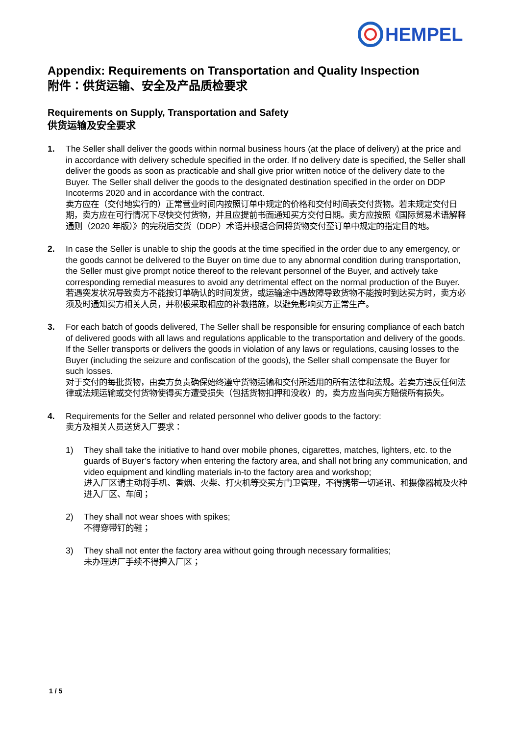HEMPEL
Appendix: Requirements on Transportation and Quality Inspection
附件：供货运输、安全及产品质检要求
Requirements on Supply, Transportation and Safety
供货运输及安全要求
1. The Seller shall deliver the goods within normal business hours (at the place of delivery) at the price and in accordance with delivery schedule specified in the order. If no delivery date is specified, the Seller shall deliver the goods as soon as practicable and shall give prior written notice of the delivery date to the Buyer. The Seller shall deliver the goods to the designated destination specified in the order on DDP Incoterms 2020 and in accordance with the contract.
卖方应在（交付地实行的）正常营业时间内按照订单中规定的价格和交付时间表交付货物。若未规定交付日期，卖方应在可行情况下尽快交付货物，并且应提前书面通知买方交付日期。卖方应按照《国际贸易术语解释通则（2020 年版）》的完税后交货（DDP）术语并根据合同将货物交付至订单中规定的指定目的地。
2. In case the Seller is unable to ship the goods at the time specified in the order due to any emergency, or the goods cannot be delivered to the Buyer on time due to any abnormal condition during transportation, the Seller must give prompt notice thereof to the relevant personnel of the Buyer, and actively take corresponding remedial measures to avoid any detrimental effect on the normal production of the Buyer.
若遇突发状况导致卖方不能按订单确认的时间发货，或运输途中遇故障导致货物不能按时到达买方时，卖方必须及时通知买方相关人员，并积极采取相应的补救措施，以避免影响买方正常生产。
3. For each batch of goods delivered, The Seller shall be responsible for ensuring compliance of each batch of delivered goods with all laws and regulations applicable to the transportation and delivery of the goods. If the Seller transports or delivers the goods in violation of any laws or regulations, causing losses to the Buyer (including the seizure and confiscation of the goods), the Seller shall compensate the Buyer for such losses.
对于交付的每批货物，由卖方负责确保始终遵守货物运输和交付所适用的所有法律和法规。若卖方违反任何法律或法规运输或交付货物使得买方遭受损失（包括货物扣押和没收）的，卖方应当向买方赔偿所有损失。
4. Requirements for the Seller and related personnel who deliver goods to the factory:
卖方及相关人员送货入厂要求：
1) They shall take the initiative to hand over mobile phones, cigarettes, matches, lighters, etc. to the guards of Buyer’s factory when entering the factory area, and shall not bring any communication, and video equipment and kindling materials in-to the factory area and workshop;
进入厂区请主动将手机、香烟、火柴、打火机等交买方门卫管理，不得携带一切通讯、和摄像器械及火种进入厂区、车间；
2) They shall not wear shoes with spikes;
不得穿带钉的鞋；
3) They shall not enter the factory area without going through necessary formalities;
未办理进厂手续不得擅入厂区；
1 / 5